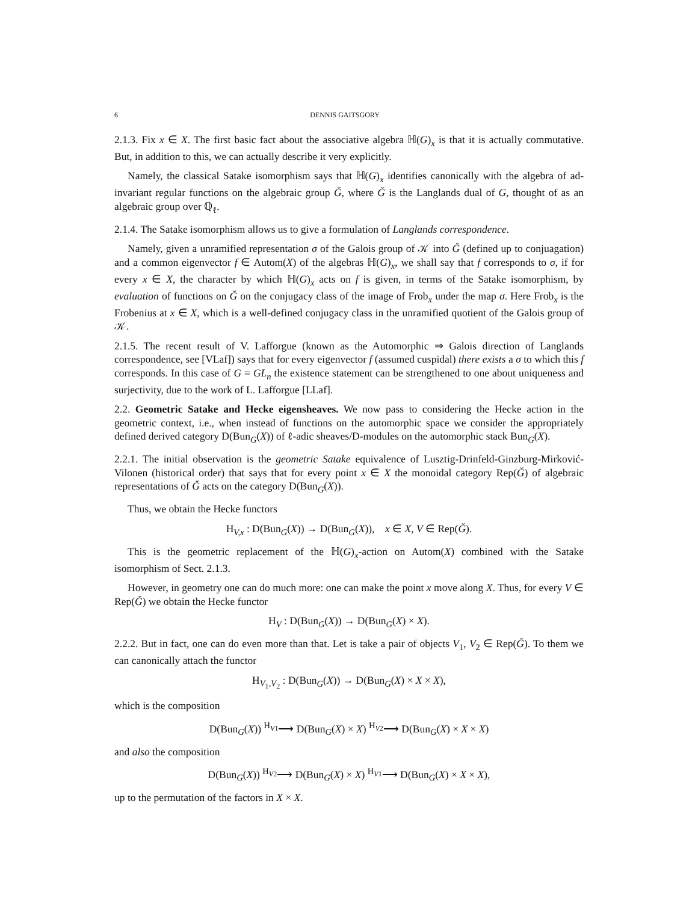6 DENNIS GAITSGORY
2.1.3. Fix x ∈ X. The first basic fact about the associative algebra ℍ(G)<sub>x</sub> is that it is actually commutative. But, in addition to this, we can actually describe it very explicitly.
Namely, the classical Satake isomorphism says that ℍ(G)<sub>x</sub> identifies canonically with the algebra of ad-invariant regular functions on the algebraic group Ǧ, where Ǧ is the Langlands dual of G, thought of as an algebraic group over ℚ<sub>ℓ</sub>.
2.1.4. The Satake isomorphism allows us to give a formulation of Langlands correspondence.
Namely, given a unramified representation σ of the Galois group of 𝒦 into Ǧ (defined up to conjuagation) and a common eigenvector f ∈ Autom(X) of the algebras ℍ(G)<sub>x</sub>, we shall say that f corresponds to σ, if for every x ∈ X, the character by which ℍ(G)<sub>x</sub> acts on f is given, in terms of the Satake isomorphism, by evaluation of functions on Ǧ on the conjugacy class of the image of Frob<sub>x</sub> under the map σ. Here Frob<sub>x</sub> is the Frobenius at x ∈ X, which is a well-defined conjugacy class in the unramified quotient of the Galois group of 𝒦.
2.1.5. The recent result of V. Lafforgue (known as the Automorphic ⇒ Galois direction of Langlands correspondence, see [VLaf]) says that for every eigenvector f (assumed cuspidal) there exists a σ to which this f corresponds. In this case of G = GL<sub>n</sub> the existence statement can be strengthened to one about uniqueness and surjectivity, due to the work of L. Lafforgue [LLaf].
2.2. Geometric Satake and Hecke eigensheaves. We now pass to considering the Hecke action in the geometric context, i.e., when instead of functions on the automorphic space we consider the appropriately defined derived category D(Bun<sub>G</sub>(X)) of ℓ-adic sheaves/D-modules on the automorphic stack Bun<sub>G</sub>(X).
2.2.1. The initial observation is the geometric Satake equivalence of Lusztig-Drinfeld-Ginzburg-Mirković-Vilonen (historical order) that says that for every point x ∈ X the monoidal category Rep(Ǧ) of algebraic representations of Ǧ acts on the category D(Bun<sub>G</sub>(X)).
Thus, we obtain the Hecke functors
H<sub>V,x</sub> : D(Bun<sub>G</sub>(X)) → D(Bun<sub>G</sub>(X)), x ∈ X, V ∈ Rep(Ǧ).
This is the geometric replacement of the ℍ(G)<sub>x</sub>-action on Autom(X) combined with the Satake isomorphism of Sect. 2.1.3.
However, in geometry one can do much more: one can make the point x move along X. Thus, for every V ∈ Rep(Ǧ) we obtain the Hecke functor
H<sub>V</sub> : D(Bun<sub>G</sub>(X)) → D(Bun<sub>G</sub>(X) × X).
2.2.2. But in fact, one can do even more than that. Let is take a pair of objects V<sub>1</sub>, V<sub>2</sub> ∈ Rep(Ǧ). To them we can canonically attach the functor
H<sub>V<sub>1</sub>,V<sub>2</sub></sub> : D(Bun<sub>G</sub>(X)) → D(Bun<sub>G</sub>(X) × X × X),
which is the composition
D(Bun<sub>G</sub>(X)) <sup>H<sub>V1</sub></sup>⟶ D(Bun<sub>G</sub>(X) × X) <sup>H<sub>V2</sub></sup>⟶ D(Bun<sub>G</sub>(X) × X × X)
and also the composition
D(Bun<sub>G</sub>(X)) <sup>H<sub>V2</sub></sup>⟶ D(Bun<sub>G</sub>(X) × X) <sup>H<sub>V1</sub></sup>⟶ D(Bun<sub>G</sub>(X) × X × X),
up to the permutation of the factors in X × X.